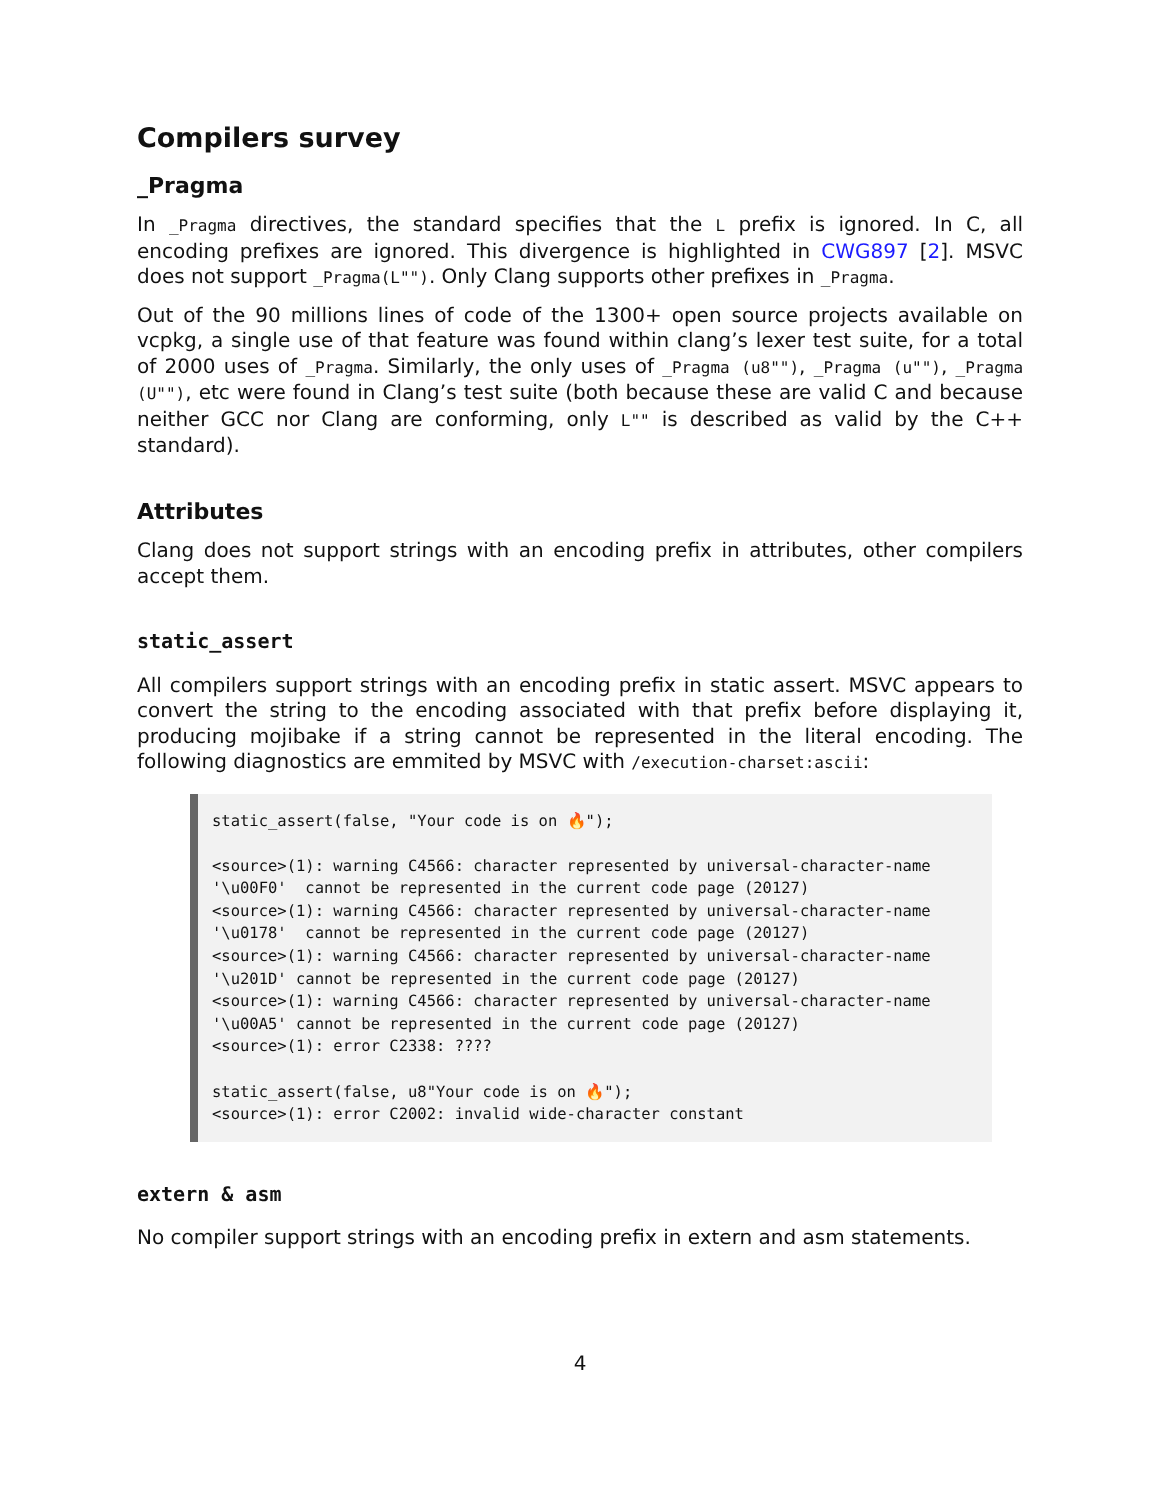Compilers survey
_Pragma
In _Pragma directives, the standard specifies that the L prefix is ignored. In C, all encoding prefixes are ignored. This divergence is highlighted in CWG897 [2]. MSVC does not support _Pragma(L""). Only Clang supports other prefixes in _Pragma.
Out of the 90 millions lines of code of the 1300+ open source projects available on vcpkg, a single use of that feature was found within clang’s lexer test suite, for a total of 2000 uses of _Pragma. Similarly, the only uses of _Pragma (u8""), _Pragma (u""), _Pragma (U""), etc were found in Clang’s test suite (both because these are valid C and because neither GCC nor Clang are conforming, only L"" is described as valid by the C++ standard).
Attributes
Clang does not support strings with an encoding prefix in attributes, other compilers accept them.
static_assert
All compilers support strings with an encoding prefix in static assert. MSVC appears to convert the string to the encoding associated with that prefix before displaying it, producing mojibake if a string cannot be represented in the literal encoding. The following diagnostics are emmited by MSVC with /execution-charset:ascii:
static_assert(false, "Your code is on 🔥");

<source>(1): warning C4566: character represented by universal-character-name
'\u00F0'  cannot be represented in the current code page (20127)
<source>(1): warning C4566: character represented by universal-character-name
'\u0178'  cannot be represented in the current code page (20127)
<source>(1): warning C4566: character represented by universal-character-name
'\u201D' cannot be represented in the current code page (20127)
<source>(1): warning C4566: character represented by universal-character-name
'\u00A5' cannot be represented in the current code page (20127)
<source>(1): error C2338: ????

static_assert(false, u8"Your code is on 🔥");
<source>(1): error C2002: invalid wide-character constant
extern & asm
No compiler support strings with an encoding prefix in extern and asm statements.
4